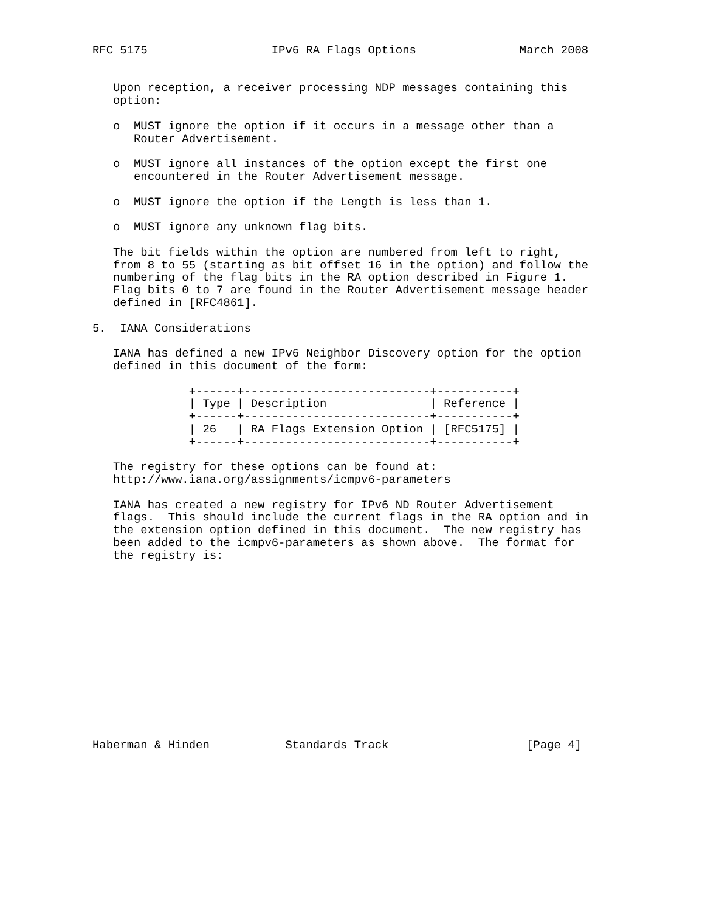RFC 5175                  IPv6 RA Flags Options               March 2008


   Upon reception, a receiver processing NDP messages containing this
   option:

   o  MUST ignore the option if it occurs in a message other than a
      Router Advertisement.

   o  MUST ignore all instances of the option except the first one
      encountered in the Router Advertisement message.

   o  MUST ignore the option if the Length is less than 1.

   o  MUST ignore any unknown flag bits.

   The bit fields within the option are numbered from left to right,
   from 8 to 55 (starting as bit offset 16 in the option) and follow the
   numbering of the flag bits in the RA option described in Figure 1.
   Flag bits 0 to 7 are found in the Router Advertisement message header
   defined in [RFC4861].

5.  IANA Considerations

   IANA has defined a new IPv6 Neighbor Discovery option for the option
   defined in this document of the form:

              +------+---------------------------+-----------+
              | Type | Description               | Reference |
              +------+---------------------------+-----------+
              | 26   | RA Flags Extension Option | [RFC5175] |
              +------+---------------------------+-----------+

   The registry for these options can be found at:
   http://www.iana.org/assignments/icmpv6-parameters

   IANA has created a new registry for IPv6 ND Router Advertisement
   flags.  This should include the current flags in the RA option and in
   the extension option defined in this document.  The new registry has
   been added to the icmpv6-parameters as shown above.  The format for
   the registry is:














Haberman & Hinden           Standards Track                    [Page 4]